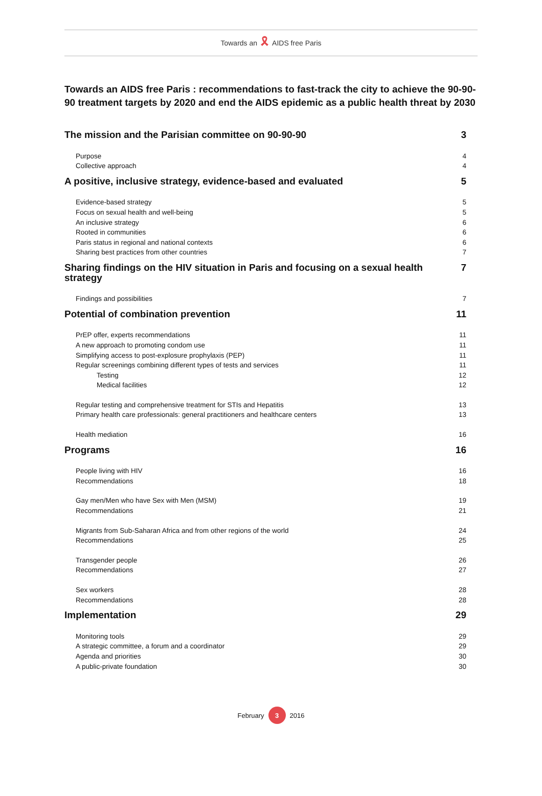Towards an 🎗 AIDS free Paris
Towards an AIDS free Paris : recommendations to fast-track the city to achieve the 90-90-90 treatment targets by 2020 and end the AIDS epidemic as a public health threat by 2030
The mission and the Parisian committee on 90-90-90 3
Purpose 4
Collective approach 4
A positive, inclusive strategy, evidence-based and evaluated 5
Evidence-based strategy 5
Focus on sexual health and well-being 5
An inclusive strategy 6
Rooted in communities 6
Paris status in regional and national contexts 6
Sharing best practices from other countries 7
Sharing findings on the HIV situation in Paris and focusing on a sexual health strategy 7
Findings and possibilities 7
Potential of combination prevention 11
PrEP offer, experts recommendations 11
A new approach to promoting condom use 11
Simplifying access to post-explosure prophylaxis (PEP) 11
Regular screenings combining different types of tests and services 11
Testing 12
Medical facilities 12
Regular testing and comprehensive treatment for STIs and Hepatitis 13
Primary health care professionals: general practitioners and healthcare centers 13
Health mediation 16
Programs 16
People living with HIV 16
Recommendations 18
Gay men/Men who have Sex with Men (MSM) 19
Recommendations 21
Migrants from Sub-Saharan Africa and from other regions of the world 24
Recommendations 25
Transgender people 26
Recommendations 27
Sex workers 28
Recommendations 28
Implementation 29
Monitoring tools 29
A strategic committee, a forum and a coordinator 29
Agenda and priorities 30
A public-private foundation 30
February 3 2016